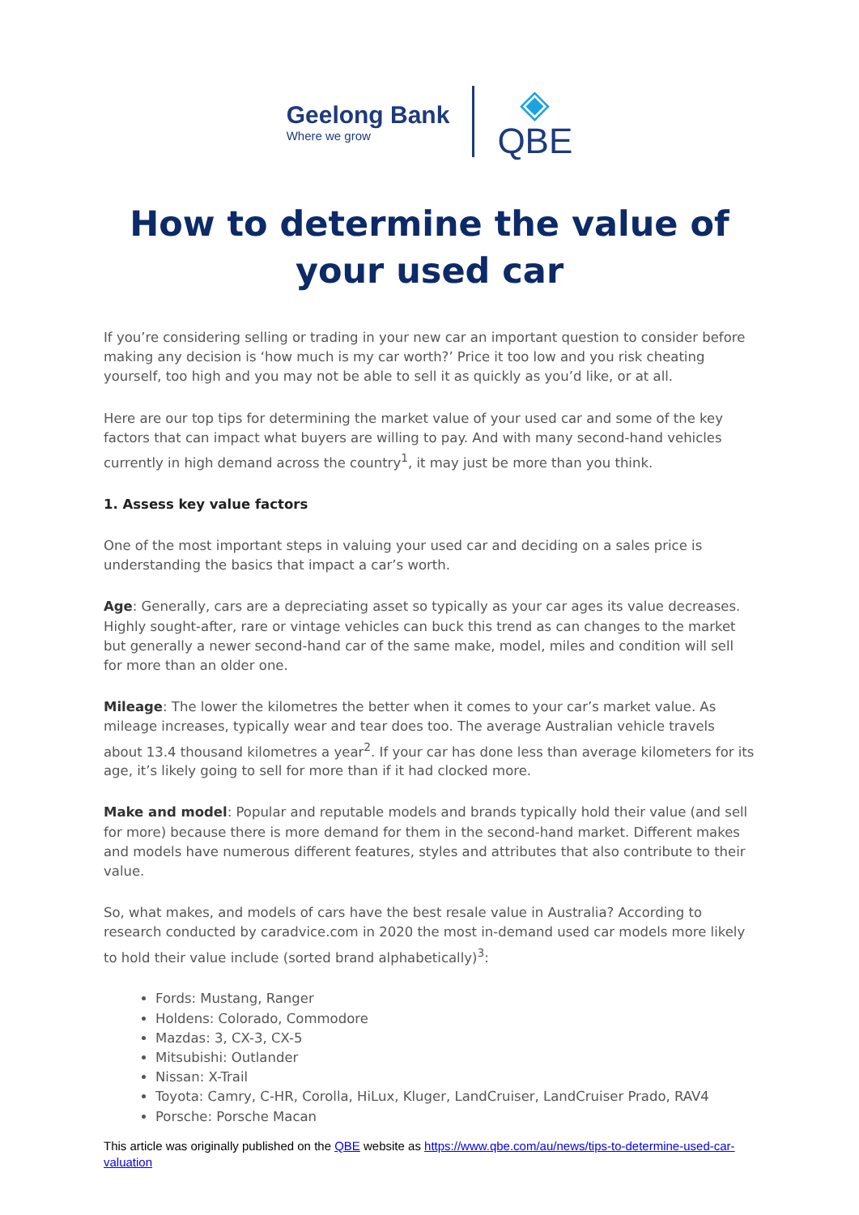Geelong Bank
Where we grow
◈
QBE
How to determine the value of
your used car
If you’re considering selling or trading in your new car an important question to consider before making any decision is ‘how much is my car worth?’ Price it too low and you risk cheating yourself, too high and you may not be able to sell it as quickly as you’d like, or at all.
Here are our top tips for determining the market value of your used car and some of the key factors that can impact what buyers are willing to pay. And with many second-hand vehicles currently in high demand across the country<sup>1</sup>, it may just be more than you think.
1. Assess key value factors
One of the most important steps in valuing your used car and deciding on a sales price is understanding the basics that impact a car’s worth.
Age: Generally, cars are a depreciating asset so typically as your car ages its value decreases. Highly sought-after, rare or vintage vehicles can buck this trend as can changes to the market but generally a newer second-hand car of the same make, model, miles and condition will sell for more than an older one.
Mileage: The lower the kilometres the better when it comes to your car’s market value. As mileage increases, typically wear and tear does too. The average Australian vehicle travels about 13.4 thousand kilometres a year<sup>2</sup>. If your car has done less than average kilometers for its age, it’s likely going to sell for more than if it had clocked more.
Make and model: Popular and reputable models and brands typically hold their value (and sell for more) because there is more demand for them in the second-hand market. Different makes and models have numerous different features, styles and attributes that also contribute to their value.
So, what makes, and models of cars have the best resale value in Australia? According to research conducted by caradvice.com in 2020 the most in-demand used car models more likely to hold their value include (sorted brand alphabetically)<sup>3</sup>:
Fords: Mustang, Ranger
Holdens: Colorado, Commodore
Mazdas: 3, CX-3, CX-5
Mitsubishi: Outlander
Nissan: X-Trail
Toyota: Camry, C-HR, Corolla, HiLux, Kluger, LandCruiser, LandCruiser Prado, RAV4
Porsche: Porsche Macan
This article was originally published on the QBE website as https://www.qbe.com/au/news/tips-to-determine-used-car-valuation